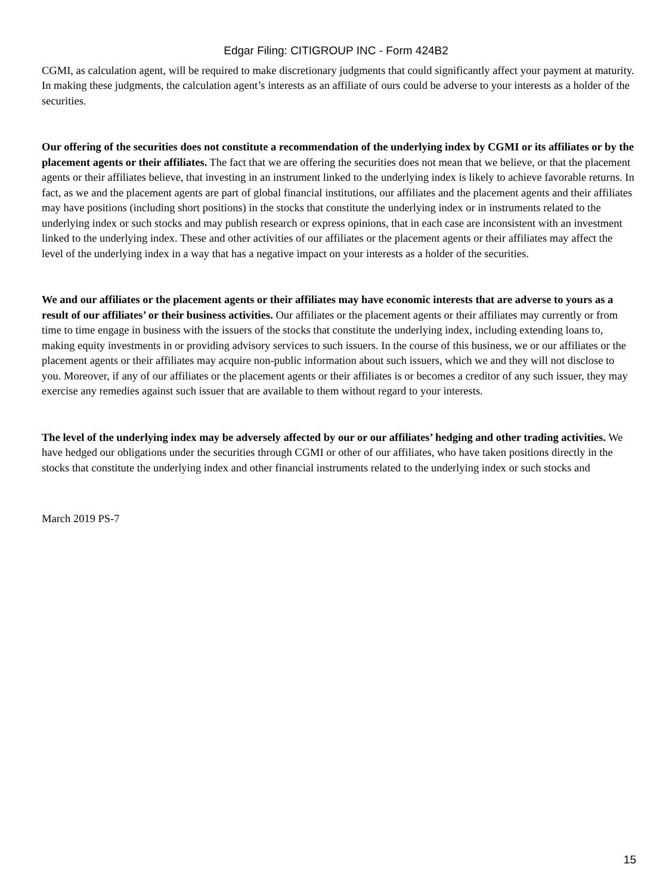Edgar Filing: CITIGROUP INC - Form 424B2
CGMI, as calculation agent, will be required to make discretionary judgments that could significantly affect your payment at maturity. In making these judgments, the calculation agent’s interests as an affiliate of ours could be adverse to your interests as a holder of the securities.
Our offering of the securities does not constitute a recommendation of the underlying index by CGMI or its affiliates or by the placement agents or their affiliates. The fact that we are offering the securities does not mean that we believe, or that the placement agents or their affiliates believe, that investing in an instrument linked to the underlying index is likely to achieve favorable returns. In fact, as we and the placement agents are part of global financial institutions, our affiliates and the placement agents and their affiliates may have positions (including short positions) in the stocks that constitute the underlying index or in instruments related to the underlying index or such stocks and may publish research or express opinions, that in each case are inconsistent with an investment linked to the underlying index. These and other activities of our affiliates or the placement agents or their affiliates may affect the level of the underlying index in a way that has a negative impact on your interests as a holder of the securities.
We and our affiliates or the placement agents or their affiliates may have economic interests that are adverse to yours as a result of our affiliates’ or their business activities. Our affiliates or the placement agents or their affiliates may currently or from time to time engage in business with the issuers of the stocks that constitute the underlying index, including extending loans to, making equity investments in or providing advisory services to such issuers. In the course of this business, we or our affiliates or the placement agents or their affiliates may acquire non-public information about such issuers, which we and they will not disclose to you. Moreover, if any of our affiliates or the placement agents or their affiliates is or becomes a creditor of any such issuer, they may exercise any remedies against such issuer that are available to them without regard to your interests.
The level of the underlying index may be adversely affected by our or our affiliates’ hedging and other trading activities. We have hedged our obligations under the securities through CGMI or other of our affiliates, who have taken positions directly in the stocks that constitute the underlying index and other financial instruments related to the underlying index or such stocks and
March 2019 PS-7
15